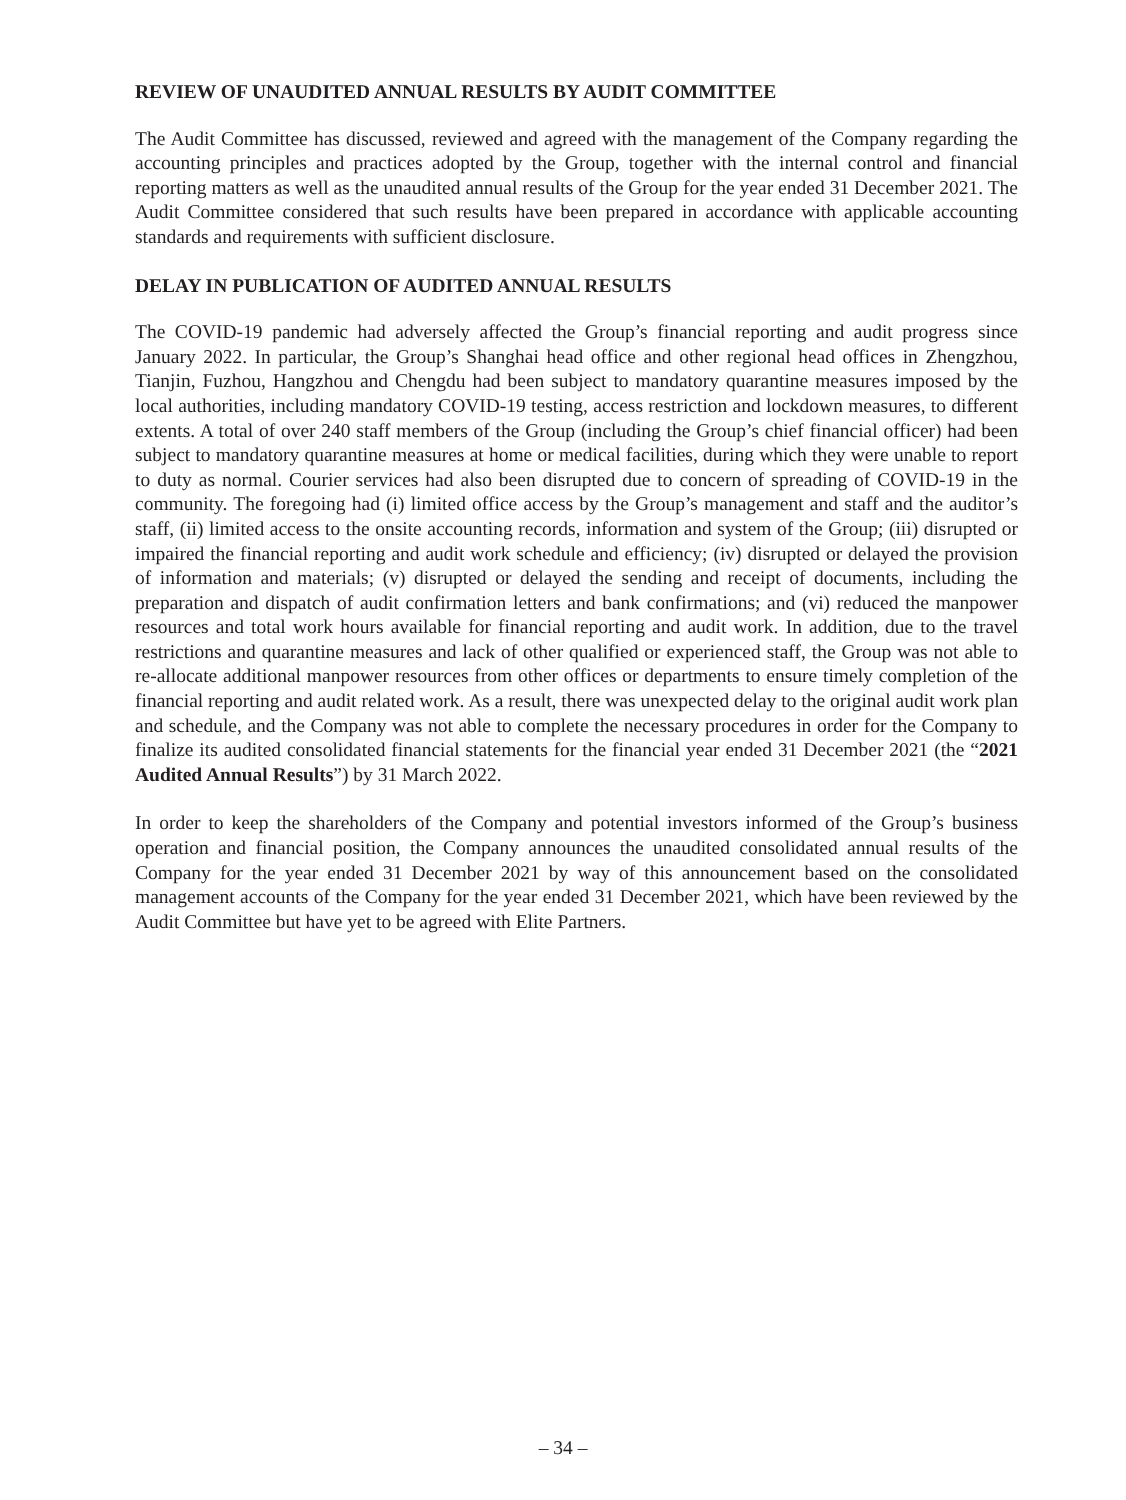REVIEW OF UNAUDITED ANNUAL RESULTS BY AUDIT COMMITTEE
The Audit Committee has discussed, reviewed and agreed with the management of the Company regarding the accounting principles and practices adopted by the Group, together with the internal control and financial reporting matters as well as the unaudited annual results of the Group for the year ended 31 December 2021. The Audit Committee considered that such results have been prepared in accordance with applicable accounting standards and requirements with sufficient disclosure.
DELAY IN PUBLICATION OF AUDITED ANNUAL RESULTS
The COVID-19 pandemic had adversely affected the Group’s financial reporting and audit progress since January 2022. In particular, the Group’s Shanghai head office and other regional head offices in Zhengzhou, Tianjin, Fuzhou, Hangzhou and Chengdu had been subject to mandatory quarantine measures imposed by the local authorities, including mandatory COVID-19 testing, access restriction and lockdown measures, to different extents. A total of over 240 staff members of the Group (including the Group’s chief financial officer) had been subject to mandatory quarantine measures at home or medical facilities, during which they were unable to report to duty as normal. Courier services had also been disrupted due to concern of spreading of COVID-19 in the community. The foregoing had (i) limited office access by the Group’s management and staff and the auditor’s staff, (ii) limited access to the onsite accounting records, information and system of the Group; (iii) disrupted or impaired the financial reporting and audit work schedule and efficiency; (iv) disrupted or delayed the provision of information and materials; (v) disrupted or delayed the sending and receipt of documents, including the preparation and dispatch of audit confirmation letters and bank confirmations; and (vi) reduced the manpower resources and total work hours available for financial reporting and audit work. In addition, due to the travel restrictions and quarantine measures and lack of other qualified or experienced staff, the Group was not able to re-allocate additional manpower resources from other offices or departments to ensure timely completion of the financial reporting and audit related work. As a result, there was unexpected delay to the original audit work plan and schedule, and the Company was not able to complete the necessary procedures in order for the Company to finalize its audited consolidated financial statements for the financial year ended 31 December 2021 (the “2021 Audited Annual Results”) by 31 March 2022.
In order to keep the shareholders of the Company and potential investors informed of the Group’s business operation and financial position, the Company announces the unaudited consolidated annual results of the Company for the year ended 31 December 2021 by way of this announcement based on the consolidated management accounts of the Company for the year ended 31 December 2021, which have been reviewed by the Audit Committee but have yet to be agreed with Elite Partners.
– 34 –